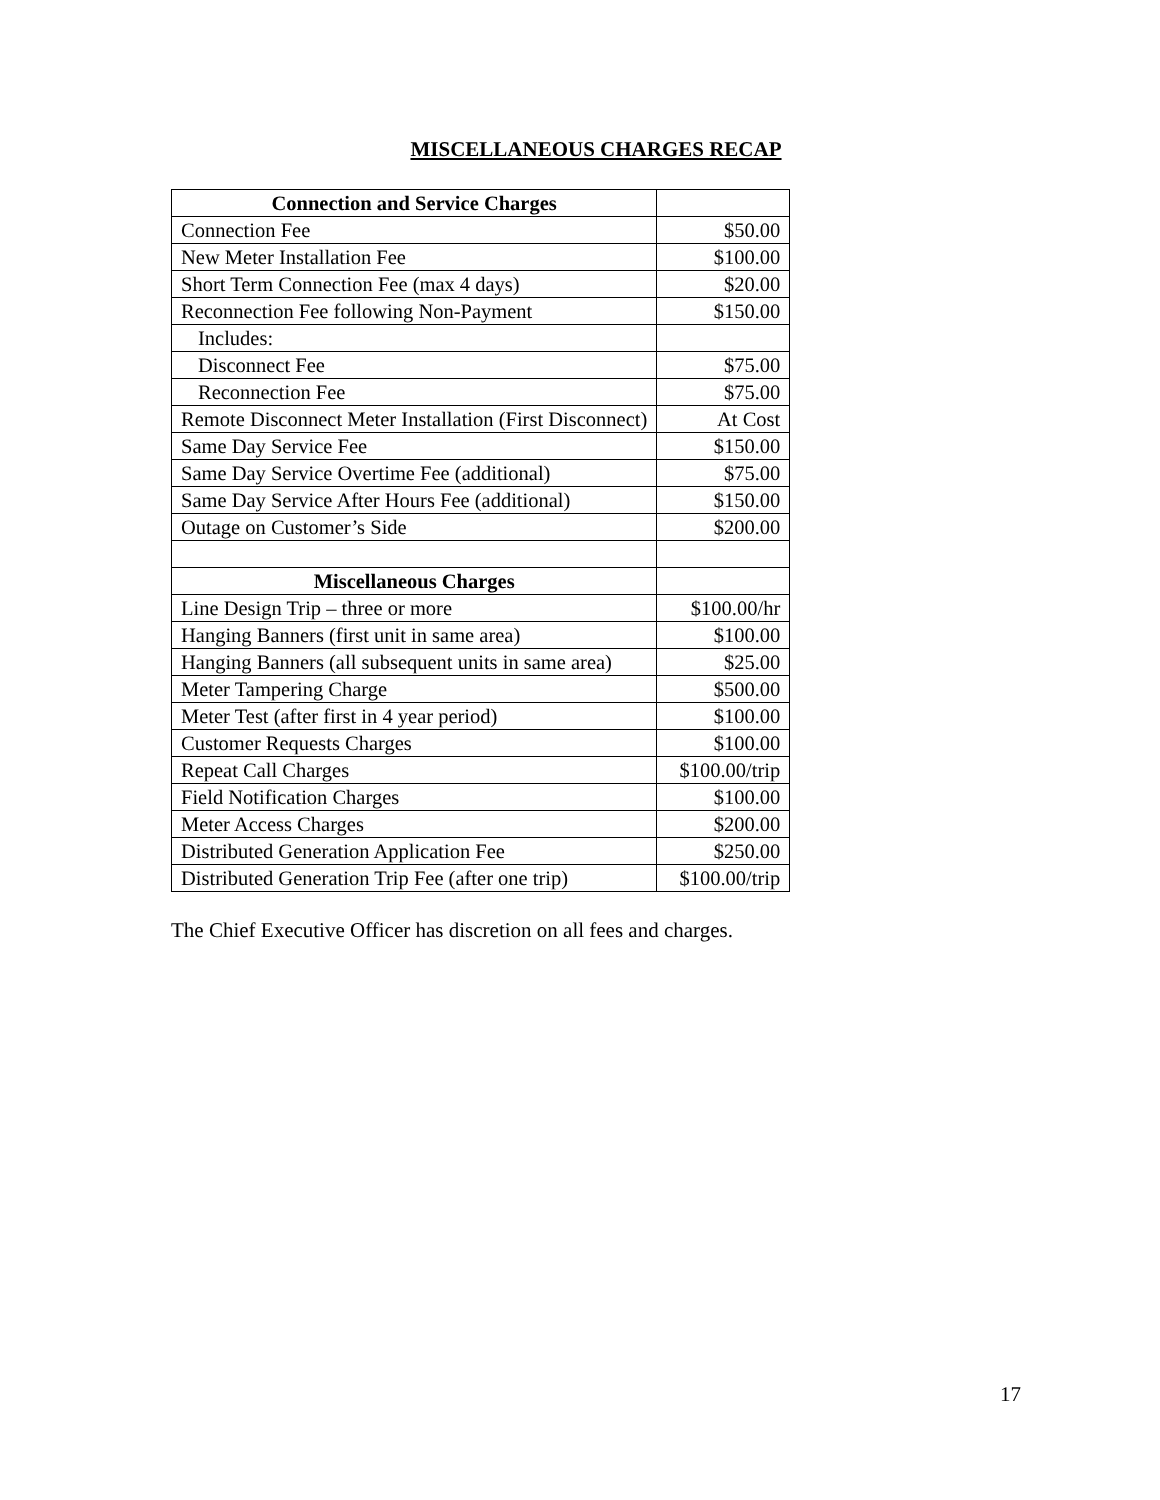MISCELLANEOUS CHARGES RECAP
| Connection and Service Charges | |
| Connection Fee | $50.00 |
| New Meter Installation Fee | $100.00 |
| Short Term Connection Fee (max 4 days) | $20.00 |
| Reconnection Fee following Non-Payment | $150.00 |
| Includes: | |
| Disconnect Fee | $75.00 |
| Reconnection Fee | $75.00 |
| Remote Disconnect Meter Installation (First Disconnect) | At Cost |
| Same Day Service Fee | $150.00 |
| Same Day Service Overtime Fee (additional) | $75.00 |
| Same Day Service After Hours Fee (additional) | $150.00 |
| Outage on Customer’s Side | $200.00 |
| Miscellaneous Charges | |
| Line Design Trip – three or more | $100.00/hr |
| Hanging Banners (first unit in same area) | $100.00 |
| Hanging Banners (all subsequent units in same area) | $25.00 |
| Meter Tampering Charge | $500.00 |
| Meter Test (after first in 4 year period) | $100.00 |
| Customer Requests Charges | $100.00 |
| Repeat Call Charges | $100.00/trip |
| Field Notification Charges | $100.00 |
| Meter Access Charges | $200.00 |
| Distributed Generation Application Fee | $250.00 |
| Distributed Generation Trip Fee (after one trip) | $100.00/trip |
The Chief Executive Officer has discretion on all fees and charges.
17